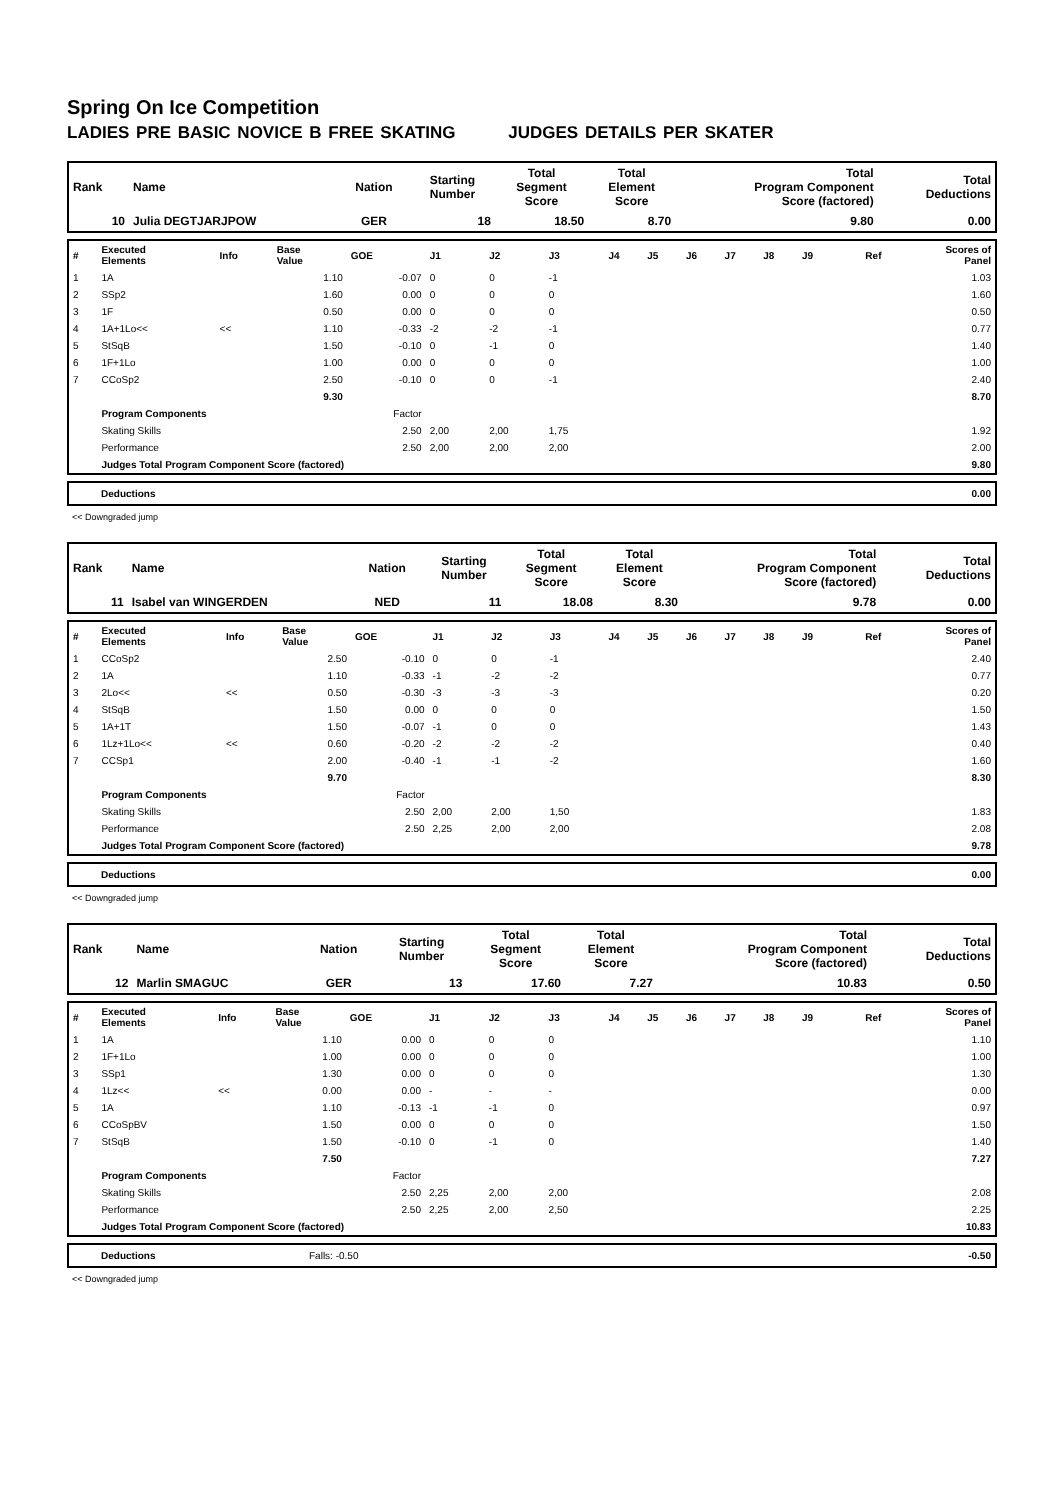Spring On Ice Competition
LADIES PRE BASIC NOVICE B FREE SKATING JUDGES DETAILS PER SKATER
| Rank | Name | Nation | Starting Number | Total Segment Score | Total Element Score | Total Program Component Score (factored) | Total Deductions |
| 10 | Julia DEGTJARJPOW | GER | 18 | 18.50 | 8.70 | 9.80 | 0.00 |
| # | Executed Elements | Info | Base Value | GOE | J1 | J2 | J3 | J4 | J5 | J6 | J7 | J8 | J9 | Ref | Scores of Panel |
| 1 | 1A | | 1.10 | -0.07 | 0 | 0 | -1 | | | | | | | | 1.03 |
| 2 | SSp2 | | 1.60 | 0.00 | 0 | 0 | 0 | | | | | | | | 1.60 |
| 3 | 1F | | 0.50 | 0.00 | 0 | 0 | 0 | | | | | | | | 0.50 |
| 4 | 1A+1Lo<< | << | 1.10 | -0.33 | -2 | -2 | -1 | | | | | | | | 0.77 |
| 5 | StSqB | | 1.50 | -0.10 | 0 | -1 | 0 | | | | | | | | 1.40 |
| 6 | 1F+1Lo | | 1.00 | 0.00 | 0 | 0 | 0 | | | | | | | | 1.00 |
| 7 | CCoSp2 | | 2.50 | -0.10 | 0 | 0 | -1 | | | | | | | | 2.40 |
| | | | 9.30 | | | | | | | | | | | | 8.70 |
| | Program Components | | | Factor | | | | | | | | | | | |
| | Skating Skills | | | 2.50 | 2,00 | 2,00 | 1,75 | | | | | | | | 1.92 |
| | Performance | | | 2.50 | 2,00 | 2,00 | 2,00 | | | | | | | | 2.00 |
| | Judges Total Program Component Score (factored) | | | | | | | | | | | | | | 9.80 |
| | Deductions | 0.00 |
<< Downgraded jump
| Rank | Name | Nation | Starting Number | Total Segment Score | Total Element Score | Total Program Component Score (factored) | Total Deductions |
| 11 | Isabel van WINGERDEN | NED | 11 | 18.08 | 8.30 | 9.78 | 0.00 |
| # | Executed Elements | Info | Base Value | GOE | J1 | J2 | J3 | J4 | J5 | J6 | J7 | J8 | J9 | Ref | Scores of Panel |
| 1 | CCoSp2 | | 2.50 | -0.10 | 0 | 0 | -1 | | | | | | | | 2.40 |
| 2 | 1A | | 1.10 | -0.33 | -1 | -2 | -2 | | | | | | | | 0.77 |
| 3 | 2Lo<< | << | 0.50 | -0.30 | -3 | -3 | -3 | | | | | | | | 0.20 |
| 4 | StSqB | | 1.50 | 0.00 | 0 | 0 | 0 | | | | | | | | 1.50 |
| 5 | 1A+1T | | 1.50 | -0.07 | -1 | 0 | 0 | | | | | | | | 1.43 |
| 6 | 1Lz+1Lo<< | << | 0.60 | -0.20 | -2 | -2 | -2 | | | | | | | | 0.40 |
| 7 | CCSp1 | | 2.00 | -0.40 | -1 | -1 | -2 | | | | | | | | 1.60 |
| | | | 9.70 | | | | | | | | | | | | 8.30 |
| | Program Components | | | Factor | | | | | | | | | | | |
| | Skating Skills | | | 2.50 | 2,00 | 2,00 | 1,50 | | | | | | | | 1.83 |
| | Performance | | | 2.50 | 2,25 | 2,00 | 2,00 | | | | | | | | 2.08 |
| | Judges Total Program Component Score (factored) | | | | | | | | | | | | | | 9.78 |
| | Deductions | 0.00 |
<< Downgraded jump
| Rank | Name | Nation | Starting Number | Total Segment Score | Total Element Score | Total Program Component Score (factored) | Total Deductions |
| 12 | Marlin SMAGUC | GER | 13 | 17.60 | 7.27 | 10.83 | 0.50 |
| # | Executed Elements | Info | Base Value | GOE | J1 | J2 | J3 | J4 | J5 | J6 | J7 | J8 | J9 | Ref | Scores of Panel |
| 1 | 1A | | 1.10 | 0.00 | 0 | 0 | 0 | | | | | | | | 1.10 |
| 2 | 1F+1Lo | | 1.00 | 0.00 | 0 | 0 | 0 | | | | | | | | 1.00 |
| 3 | SSp1 | | 1.30 | 0.00 | 0 | 0 | 0 | | | | | | | | 1.30 |
| 4 | 1Lz<< | << | 0.00 | 0.00 | - | - | - | | | | | | | | 0.00 |
| 5 | 1A | | 1.10 | -0.13 | -1 | -1 | 0 | | | | | | | | 0.97 |
| 6 | CCoSpBV | | 1.50 | 0.00 | 0 | 0 | 0 | | | | | | | | 1.50 |
| 7 | StSqB | | 1.50 | -0.10 | 0 | -1 | 0 | | | | | | | | 1.40 |
| | | | 7.50 | | | | | | | | | | | | 7.27 |
| | Program Components | | | Factor | | | | | | | | | | | |
| | Skating Skills | | | 2.50 | 2,25 | 2,00 | 2,00 | | | | | | | | 2.08 |
| | Performance | | | 2.50 | 2,25 | 2,00 | 2,50 | | | | | | | | 2.25 |
| | Judges Total Program Component Score (factored) | | | | | | | | | | | | | | 10.83 |
| | Deductions | Falls: -0.50 | -0.50 |
<< Downgraded jump